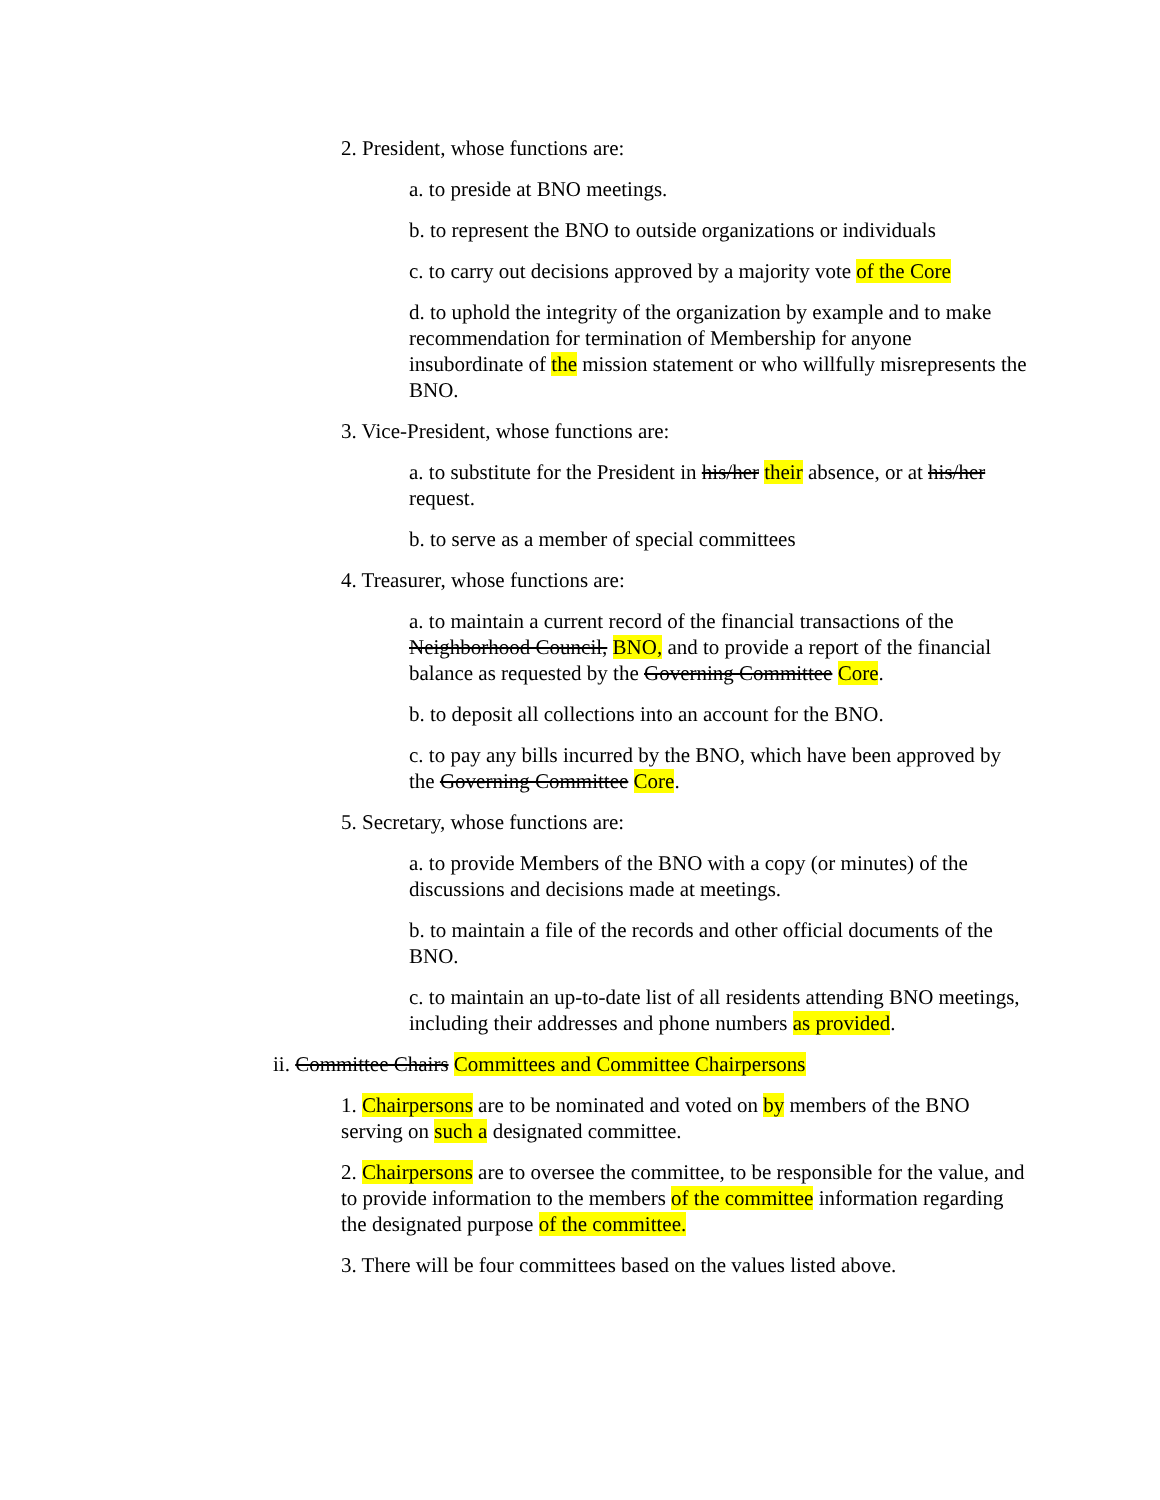2. President, whose functions are:
a. to preside at BNO meetings.
b. to represent the BNO to outside organizations or individuals
c. to carry out decisions approved by a majority vote of the Core
d. to uphold the integrity of the organization by example and to make recommendation for termination of Membership for anyone insubordinate of the mission statement or who willfully misrepresents the BNO.
3. Vice-President, whose functions are:
a. to substitute for the President in his/her their absence, or at his/her request.
b. to serve as a member of special committees
4. Treasurer, whose functions are:
a. to maintain a current record of the financial transactions of the Neighborhood Council, BNO, and to provide a report of the financial balance as requested by the Governing Committee Core.
b. to deposit all collections into an account for the BNO.
c. to pay any bills incurred by the BNO, which have been approved by the Governing Committee Core.
5. Secretary, whose functions are:
a. to provide Members of the BNO with a copy (or minutes) of the discussions and decisions made at meetings.
b. to maintain a file of the records and other official documents of the BNO.
c. to maintain an up-to-date list of all residents attending BNO meetings, including their addresses and phone numbers as provided.
ii. Committee Chairs Committees and Committee Chairpersons
1. Chairpersons are to be nominated and voted on by members of the BNO serving on such a designated committee.
2. Chairpersons are to oversee the committee, to be responsible for the value, and to provide information to the members of the committee information regarding the designated purpose of the committee.
3. There will be four committees based on the values listed above.